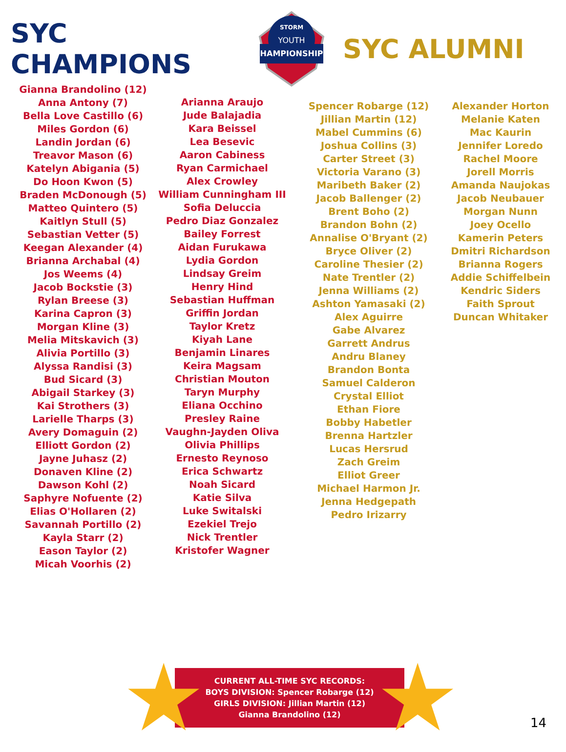SYC CHAMPIONS
CHAMPIONSHIPS
YOUTH
STORM
SYC ALUMNI
Gianna Brandolino (12)
Anna Antony (7)
Bella Love Castillo (6)
Miles Gordon (6)
Landin Jordan (6)
Treavor Mason (6)
Katelyn Abigania (5)
Do Hoon Kwon (5)
Braden McDonough (5)
Matteo Quintero (5)
Kaitlyn Stull (5)
Sebastian Vetter (5)
Keegan Alexander (4)
Brianna Archabal (4)
Jos Weems (4)
Jacob Bockstie (3)
Rylan Breese (3)
Karina Capron (3)
Morgan Kline (3)
Melia Mitskavich (3)
Alivia Portillo (3)
Alyssa Randisi (3)
Bud Sicard (3)
Abigail Starkey (3)
Kai Strothers (3)
Larielle Tharps (3)
Avery Domaguin (2)
Elliott Gordon (2)
Jayne Juhasz (2)
Donaven Kline (2)
Dawson Kohl (2)
Saphyre Nofuente (2)
Elias O'Hollaren (2)
Savannah Portillo (2)
Kayla Starr (2)
Eason Taylor (2)
Micah Voorhis (2)
Arianna Araujo
Jude Balajadia
Kara Beissel
Lea Besevic
Aaron Cabiness
Ryan Carmichael
Alex Crowley
William Cunningham III
Sofia Deluccia
Pedro Diaz Gonzalez
Bailey Forrest
Aidan Furukawa
Lydia Gordon
Lindsay Greim
Henry Hind
Sebastian Huffman
Griffin Jordan
Taylor Kretz
Kiyah Lane
Benjamin Linares
Keira Magsam
Christian Mouton
Taryn Murphy
Eliana Occhino
Presley Raine
Vaughn-Jayden Oliva
Olivia Phillips
Ernesto Reynoso
Erica Schwartz
Noah Sicard
Katie Silva
Luke Switalski
Ezekiel Trejo
Nick Trentler
Kristofer Wagner
Spencer Robarge (12)
Jillian Martin (12)
Mabel Cummins (6)
Joshua Collins (3)
Carter Street (3)
Victoria Varano (3)
Maribeth Baker (2)
Jacob Ballenger (2)
Brent Boho (2)
Brandon Bohn (2)
Annalise O'Bryant (2)
Bryce Oliver (2)
Caroline Thesier (2)
Nate Trentler (2)
Jenna Williams (2)
Ashton Yamasaki (2)
Alex Aguirre
Gabe Alvarez
Garrett Andrus
Andru Blaney
Brandon Bonta
Samuel Calderon
Crystal Elliot
Ethan Fiore
Bobby Habetler
Brenna Hartzler
Lucas Hersrud
Zach Greim
Elliot Greer
Michael Harmon Jr.
Jenna Hedgepath
Pedro Irizarry
Alexander Horton
Melanie Katen
Mac Kaurin
Jennifer Loredo
Rachel Moore
Jorell Morris
Amanda Naujokas
Jacob Neubauer
Morgan Nunn
Joey Ocello
Kamerin Peters
Dmitri Richardson
Brianna Rogers
Addie Schiffelbein
Kendric Siders
Faith Sprout
Duncan Whitaker
CURRENT ALL-TIME SYC RECORDS:
BOYS DIVISION: Spencer Robarge (12)
GIRLS DIVISION: Jillian Martin (12)
Gianna Brandolino (12)
★ ★ 14